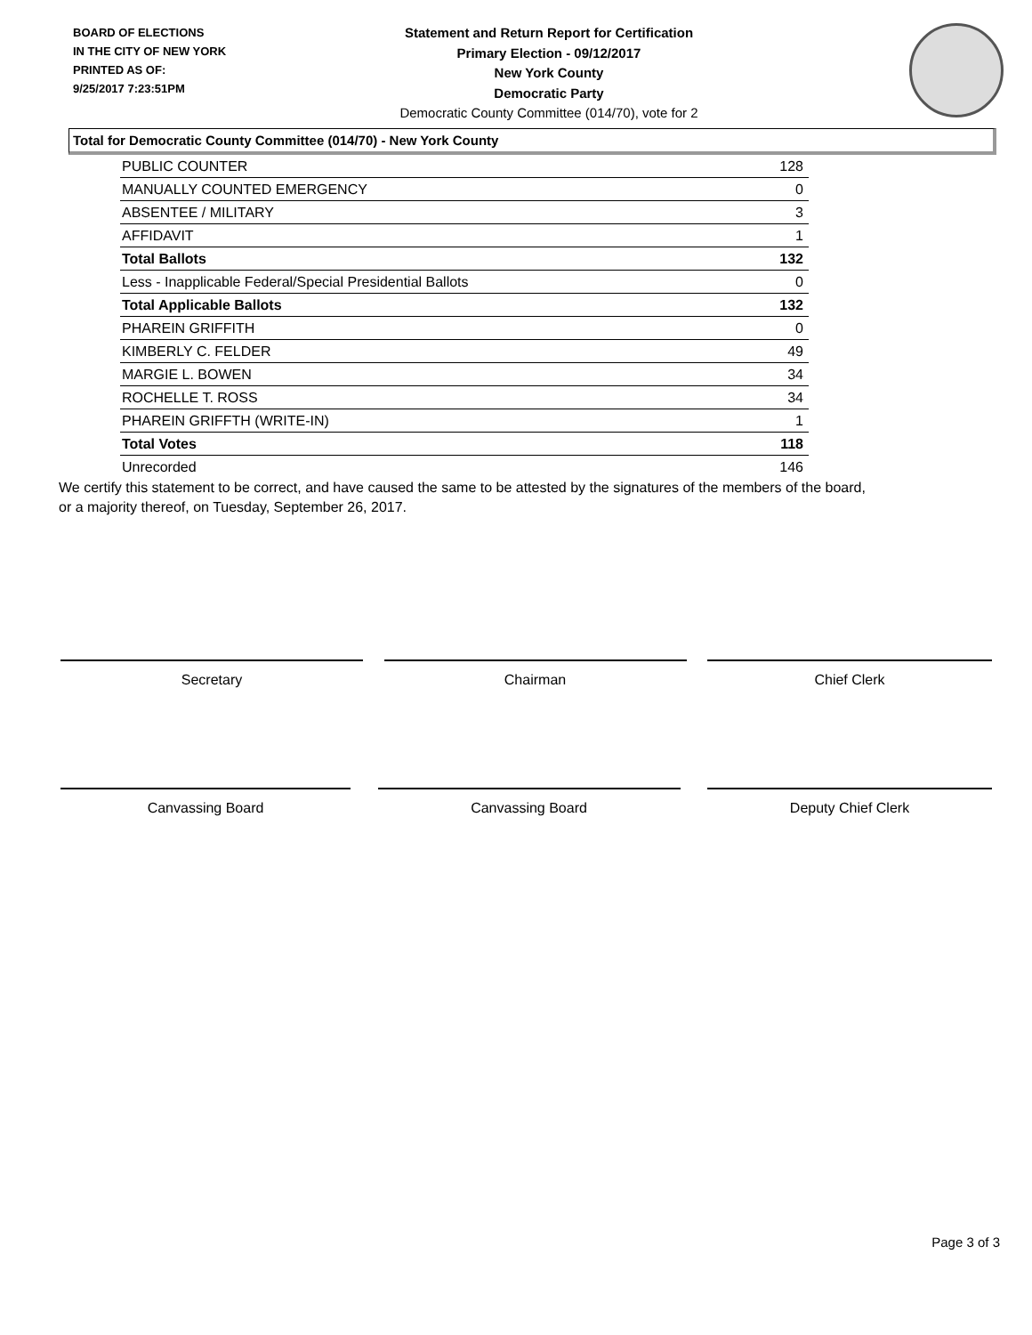BOARD OF ELECTIONS
IN THE CITY OF NEW YORK
PRINTED AS OF:
9/25/2017 7:23:51PM
Statement and Return Report for Certification
Primary Election - 09/12/2017
New York County
Democratic Party
Democratic County Committee (014/70), vote for 2
Total for Democratic County Committee (014/70) - New York County
| PUBLIC COUNTER | 128 |
| MANUALLY COUNTED EMERGENCY | 0 |
| ABSENTEE / MILITARY | 3 |
| AFFIDAVIT | 1 |
| Total Ballots | 132 |
| Less - Inapplicable Federal/Special Presidential Ballots | 0 |
| Total Applicable Ballots | 132 |
| PHAREIN GRIFFITH | 0 |
| KIMBERLY C. FELDER | 49 |
| MARGIE L. BOWEN | 34 |
| ROCHELLE T. ROSS | 34 |
| PHAREIN GRIFFTH (WRITE-IN) | 1 |
| Total Votes | 118 |
| Unrecorded | 146 |
We certify this statement to be correct, and have caused the same to be attested by the signatures of the members of the board,
or a majority thereof, on Tuesday, September 26, 2017.
Secretary Chairman Chief Clerk
Canvassing Board Canvassing Board Deputy Chief Clerk
Page 3 of 3